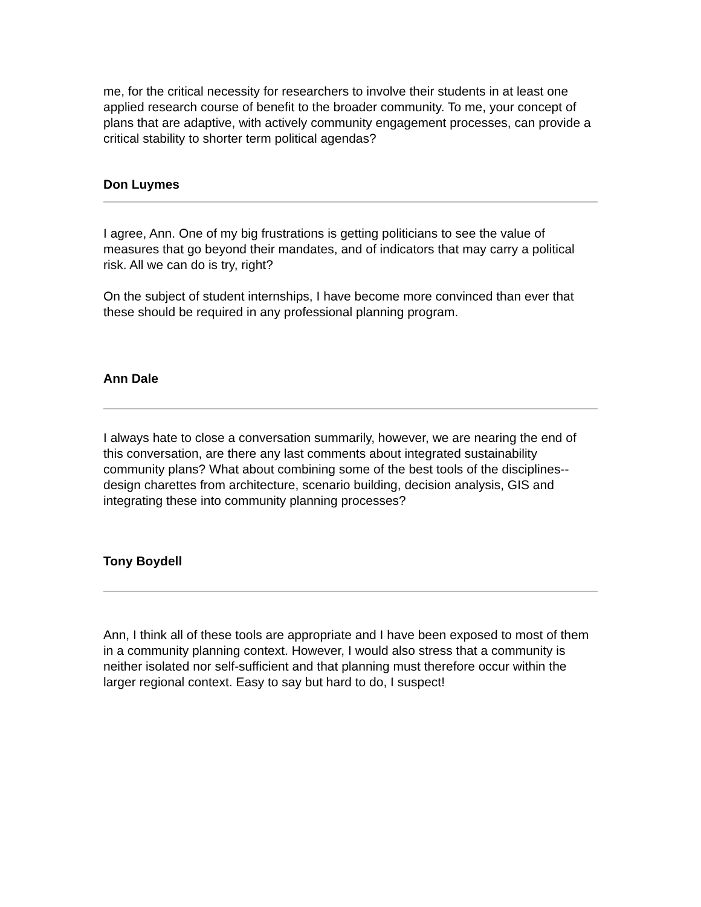me, for the critical necessity for researchers to involve their students in at least one applied research course of benefit to the broader community. To me, your concept of plans that are adaptive, with actively community engagement processes, can provide a critical stability to shorter term political agendas?
Don Luymes
I agree, Ann. One of my big frustrations is getting politicians to see the value of measures that go beyond their mandates, and of indicators that may carry a political risk. All we can do is try, right?
On the subject of student internships, I have become more convinced than ever that these should be required in any professional planning program.
Ann Dale
I always hate to close a conversation summarily, however, we are nearing the end of this conversation, are there any last comments about integrated sustainability community plans? What about combining some of the best tools of the disciplines--design charettes from architecture, scenario building, decision analysis, GIS and integrating these into community planning processes?
Tony Boydell
Ann, I think all of these tools are appropriate and I have been exposed to most of them in a community planning context. However, I would also stress that a community is neither isolated nor self-sufficient and that planning must therefore occur within the larger regional context. Easy to say but hard to do, I suspect!